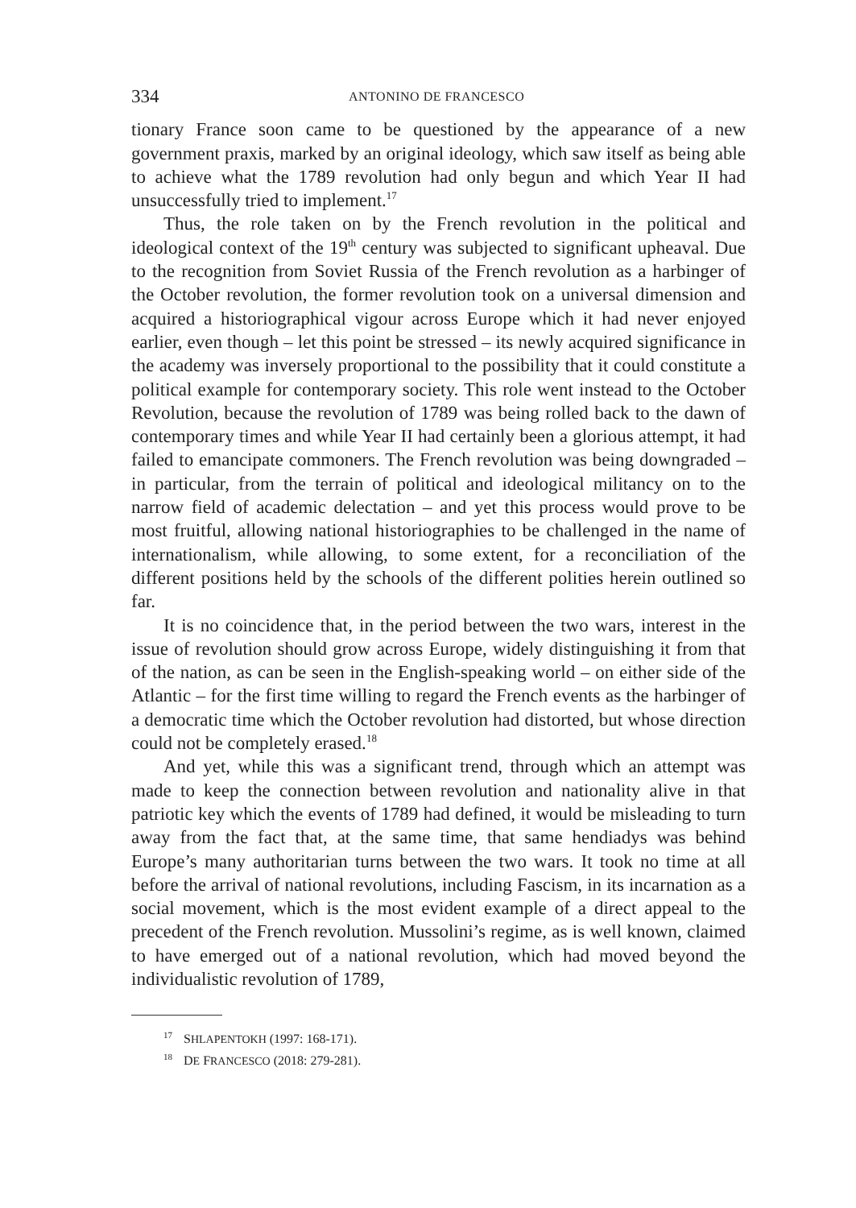334 ANTONINO DE FRANCESCO
tionary France soon came to be questioned by the appearance of a new government praxis, marked by an original ideology, which saw itself as being able to achieve what the 1789 revolution had only begun and which Year II had unsuccessfully tried to implement.<sup>17</sup>
Thus, the role taken on by the French revolution in the political and ideological context of the 19<sup>th</sup> century was subjected to significant upheaval. Due to the recognition from Soviet Russia of the French revolution as a harbinger of the October revolution, the former revolution took on a universal dimension and acquired a historiographical vigour across Europe which it had never enjoyed earlier, even though – let this point be stressed – its newly acquired significance in the academy was inversely proportional to the possibility that it could constitute a political example for contemporary society. This role went instead to the October Revolution, because the revolution of 1789 was being rolled back to the dawn of contemporary times and while Year II had certainly been a glorious attempt, it had failed to emancipate commoners. The French revolution was being downgraded – in particular, from the terrain of political and ideological militancy on to the narrow field of academic delectation – and yet this process would prove to be most fruitful, allowing national historiographies to be challenged in the name of internationalism, while allowing, to some extent, for a reconciliation of the different positions held by the schools of the different polities herein outlined so far.
It is no coincidence that, in the period between the two wars, interest in the issue of revolution should grow across Europe, widely distinguishing it from that of the nation, as can be seen in the English-speaking world – on either side of the Atlantic – for the first time willing to regard the French events as the harbinger of a democratic time which the October revolution had distorted, but whose direction could not be completely erased.<sup>18</sup>
And yet, while this was a significant trend, through which an attempt was made to keep the connection between revolution and nationality alive in that patriotic key which the events of 1789 had defined, it would be misleading to turn away from the fact that, at the same time, that same hendiadys was behind Europe’s many authoritarian turns between the two wars. It took no time at all before the arrival of national revolutions, including Fascism, in its incarnation as a social movement, which is the most evident example of a direct appeal to the precedent of the French revolution. Mussolini’s regime, as is well known, claimed to have emerged out of a national revolution, which had moved beyond the individualistic revolution of 1789,
<sup>17</sup> SHLAPENTOKH (1997: 168-171).
<sup>18</sup> DE FRANCESCO (2018: 279-281).